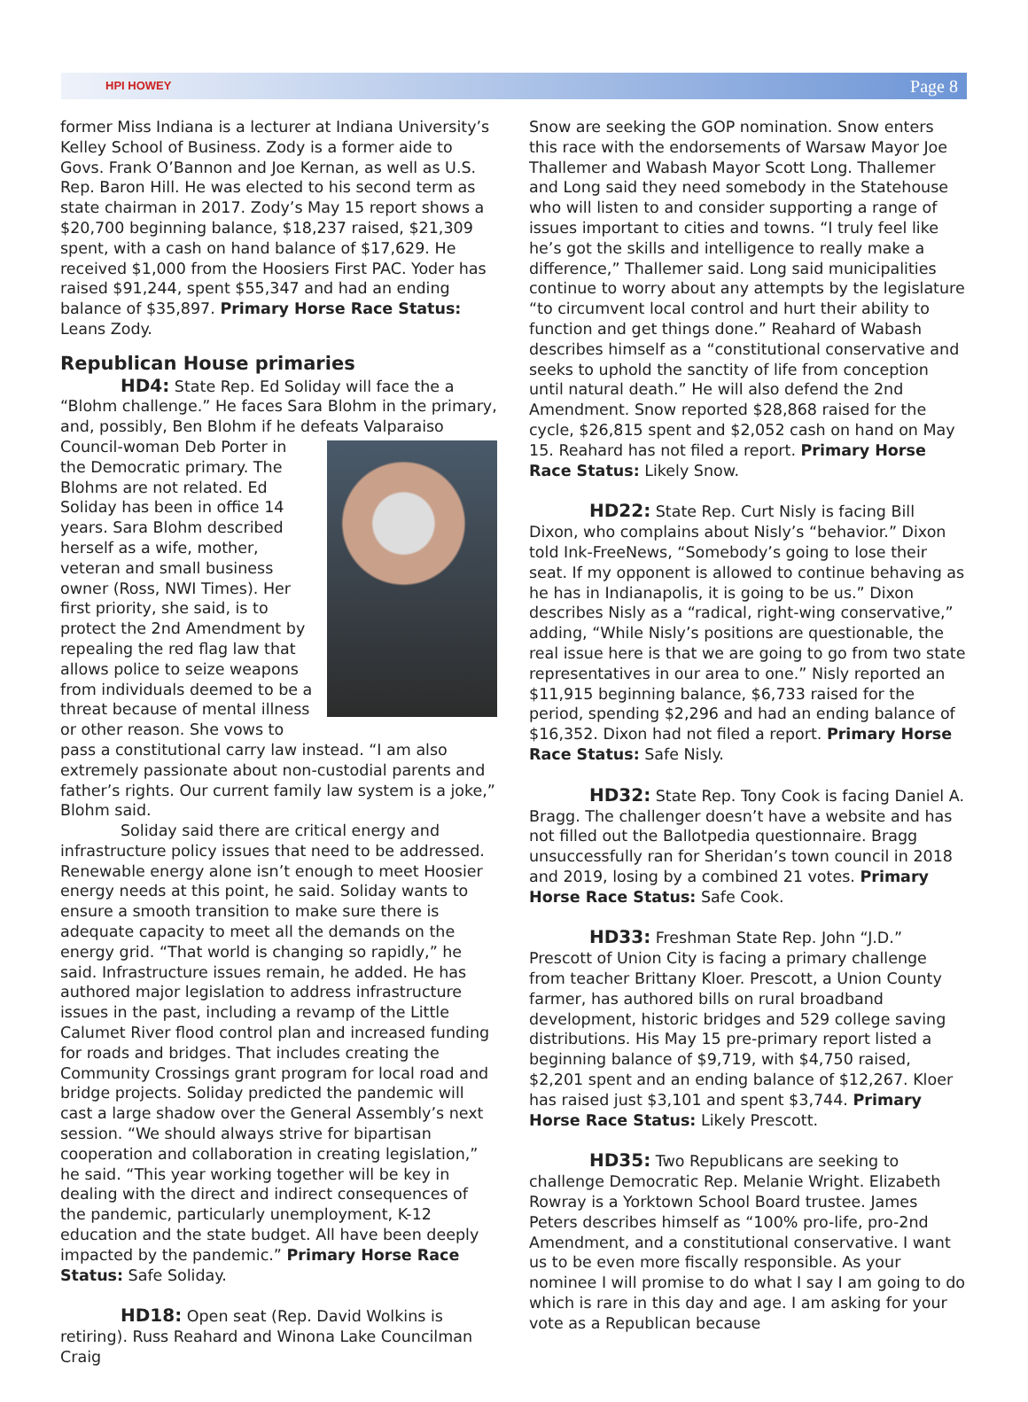HPI HOWEY Page 8
former Miss Indiana is a lecturer at Indiana University’s Kelley School of Business. Zody is a former aide to Govs. Frank O’Bannon and Joe Kernan, as well as U.S. Rep. Baron Hill. He was elected to his second term as state chairman in 2017. Zody’s May 15 report shows a $20,700 beginning balance, $18,237 raised, $21,309 spent, with a cash on hand balance of $17,629. He received $1,000 from the Hoosiers First PAC. Yoder has raised $91,244, spent $55,347 and had an ending balance of $35,897. Primary Horse Race Status: Leans Zody.
Republican House primaries
HD4: State Rep. Ed Soliday will face the a “Blohm challenge.” He faces Sara Blohm in the primary, and, possibly, Ben Blohm if he defeats Valparaiso Council- woman Deb Porter in the Democratic primary. The Blohms are not related. Ed Soliday has been in office 14 years. Sara Blohm described herself as a wife, mother, veteran and small business owner (Ross, NWI Times). Her first priority, she said, is to protect the 2nd Amendment by repealing the red flag law that allows police to seize weapons from individuals deemed to be a threat because of mental illness or other reason. She vows to pass a constitutional carry law instead. “I am also extremely passionate about non-custodial parents and father’s rights. Our current family law system is a joke,” Blohm said.
Soliday said there are critical energy and infrastructure policy issues that need to be addressed. Renewable energy alone isn’t enough to meet Hoosier energy needs at this point, he said. Soliday wants to ensure a smooth transition to make sure there is adequate capacity to meet all the demands on the energy grid. “That world is changing so rapidly,” he said. Infrastructure issues remain, he added. He has authored major legislation to address infrastructure issues in the past, including a revamp of the Little Calumet River flood control plan and increased funding for roads and bridges. That includes creating the Community Crossings grant program for local road and bridge projects. Soliday predicted the pandemic will cast a large shadow over the General Assembly’s next session. “We should always strive for bipartisan cooperation and collaboration in creating legislation,” he said. “This year working together will be key in dealing with the direct and indirect consequences of the pandemic, particularly unemployment, K-12 education and the state budget. All have been deeply impacted by the pandemic.” Primary Horse Race Status: Safe Soliday.
HD18: Open seat (Rep. David Wolkins is retiring). Russ Reahard and Winona Lake Councilman Craig
Snow are seeking the GOP nomination. Snow enters this race with the endorsements of Warsaw Mayor Joe Thallemer and Wabash Mayor Scott Long. Thallemer and Long said they need somebody in the Statehouse who will listen to and consider supporting a range of issues important to cities and towns. “I truly feel like he’s got the skills and intelligence to really make a difference,” Thallemer said. Long said municipalities continue to worry about any attempts by the legislature “to circumvent local control and hurt their ability to function and get things done.” Reahard of Wabash describes himself as a “constitutional conservative and seeks to uphold the sanctity of life from conception until natural death.” He will also defend the 2nd Amendment. Snow reported $28,868 raised for the cycle, $26,815 spent and $2,052 cash on hand on May 15. Reahard has not filed a report. Primary Horse Race Status: Likely Snow.
HD22: State Rep. Curt Nisly is facing Bill Dixon, who complains about Nisly’s “behavior.” Dixon told Ink-FreeNews, “Somebody’s going to lose their seat. If my opponent is allowed to continue behaving as he has in Indianapolis, it is going to be us.” Dixon describes Nisly as a “radical, right-wing conservative,” adding, “While Nisly’s positions are questionable, the real issue here is that we are going to go from two state representatives in our area to one.” Nisly reported an $11,915 beginning balance, $6,733 raised for the period, spending $2,296 and had an ending balance of $16,352. Dixon had not filed a report. Primary Horse Race Status: Safe Nisly.
HD32: State Rep. Tony Cook is facing Daniel A. Bragg. The challenger doesn’t have a website and has not filled out the Ballotpedia questionnaire. Bragg unsuccessfully ran for Sheridan’s town council in 2018 and 2019, losing by a combined 21 votes. Primary Horse Race Status: Safe Cook.
HD33: Freshman State Rep. John “J.D.” Prescott of Union City is facing a primary challenge from teacher Brittany Kloer. Prescott, a Union County farmer, has authored bills on rural broadband development, historic bridges and 529 college saving distributions. His May 15 pre-primary report listed a beginning balance of $9,719, with $4,750 raised, $2,201 spent and an ending balance of $12,267. Kloer has raised just $3,101 and spent $3,744. Primary Horse Race Status: Likely Prescott.
HD35: Two Republicans are seeking to challenge Democratic Rep. Melanie Wright. Elizabeth Rowray is a Yorktown School Board trustee. James Peters describes himself as “100% pro-life, pro-2nd Amendment, and a constitutional conservative. I want us to be even more fiscally responsible. As your nominee I will promise to do what I say I am going to do which is rare in this day and age. I am asking for your vote as a Republican because